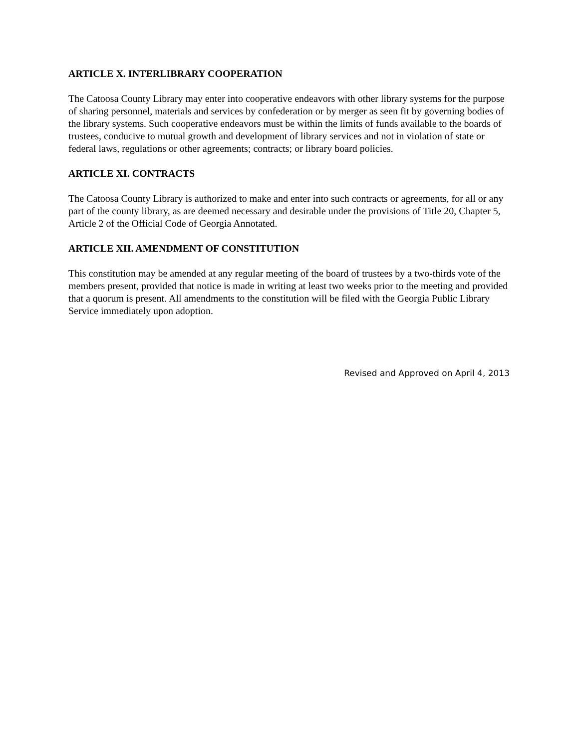ARTICLE X. INTERLIBRARY COOPERATION
The Catoosa County Library may enter into cooperative endeavors with other library systems for the purpose of sharing personnel, materials and services by confederation or by merger as seen fit by governing bodies of the library systems. Such cooperative endeavors must be within the limits of funds available to the boards of trustees, conducive to mutual growth and development of library services and not in violation of state or federal laws, regulations or other agreements; contracts; or library board policies.
ARTICLE XI. CONTRACTS
The Catoosa County Library is authorized to make and enter into such contracts or agreements, for all or any part of the county library, as are deemed necessary and desirable under the provisions of Title 20, Chapter 5, Article 2 of the Official Code of Georgia Annotated.
ARTICLE XII. AMENDMENT OF CONSTITUTION
This constitution may be amended at any regular meeting of the board of trustees by a two-thirds vote of the members present, provided that notice is made in writing at least two weeks prior to the meeting and provided that a quorum is present. All amendments to the constitution will be filed with the Georgia Public Library Service immediately upon adoption.
Revised and Approved on April 4, 2013